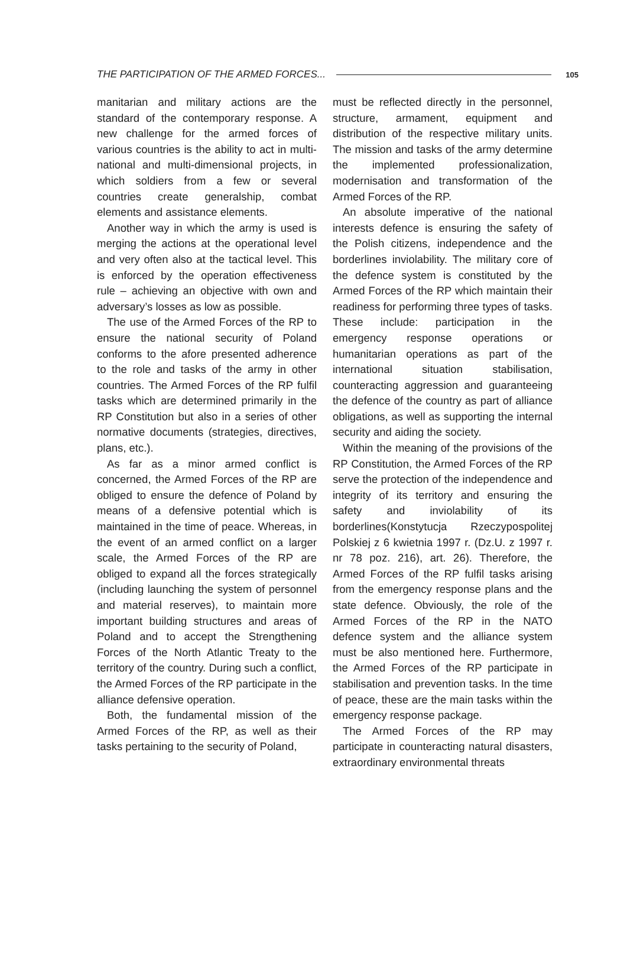THE PARTICIPATION OF THE ARMED FORCES... 105
manitarian and military actions are the standard of the contemporary response. A new challenge for the armed forces of various countries is the ability to act in multi-national and multi-dimensional projects, in which soldiers from a few or several countries create generalship, combat elements and assistance elements.
Another way in which the army is used is merging the actions at the operational level and very often also at the tactical level. This is enforced by the operation effectiveness rule – achieving an objective with own and adversary’s losses as low as possible.
The use of the Armed Forces of the RP to ensure the national security of Poland conforms to the afore presented adherence to the role and tasks of the army in other countries. The Armed Forces of the RP fulfil tasks which are determined primarily in the RP Constitution but also in a series of other normative documents (strategies, directives, plans, etc.).
As far as a minor armed conflict is concerned, the Armed Forces of the RP are obliged to ensure the defence of Poland by means of a defensive potential which is maintained in the time of peace. Whereas, in the event of an armed conflict on a larger scale, the Armed Forces of the RP are obliged to expand all the forces strategically (including launching the system of personnel and material reserves), to maintain more important building structures and areas of Poland and to accept the Strengthening Forces of the North Atlantic Treaty to the territory of the country. During such a conflict, the Armed Forces of the RP participate in the alliance defensive operation.
Both, the fundamental mission of the Armed Forces of the RP, as well as their tasks pertaining to the security of Poland,
must be reflected directly in the personnel, structure, armament, equipment and distribution of the respective military units. The mission and tasks of the army determine the implemented professionalization, modernisation and transformation of the Armed Forces of the RP.
An absolute imperative of the national interests defence is ensuring the safety of the Polish citizens, independence and the borderlines inviolability. The military core of the defence system is constituted by the Armed Forces of the RP which maintain their readiness for performing three types of tasks. These include: participation in the emergency response operations or humanitarian operations as part of the international situation stabilisation, counteracting aggression and guaranteeing the defence of the country as part of alliance obligations, as well as supporting the internal security and aiding the society.
Within the meaning of the provisions of the RP Constitution, the Armed Forces of the RP serve the protection of the independence and integrity of its territory and ensuring the safety and inviolability of its borderlines(Konstytucja Rzeczypospolitej Polskiej z 6 kwietnia 1997 r. (Dz.U. z 1997 r. nr 78 poz. 216), art. 26). Therefore, the Armed Forces of the RP fulfil tasks arising from the emergency response plans and the state defence. Obviously, the role of the Armed Forces of the RP in the NATO defence system and the alliance system must be also mentioned here. Furthermore, the Armed Forces of the RP participate in stabilisation and prevention tasks. In the time of peace, these are the main tasks within the emergency response package.
The Armed Forces of the RP may participate in counteracting natural disasters, extraordinary environmental threats